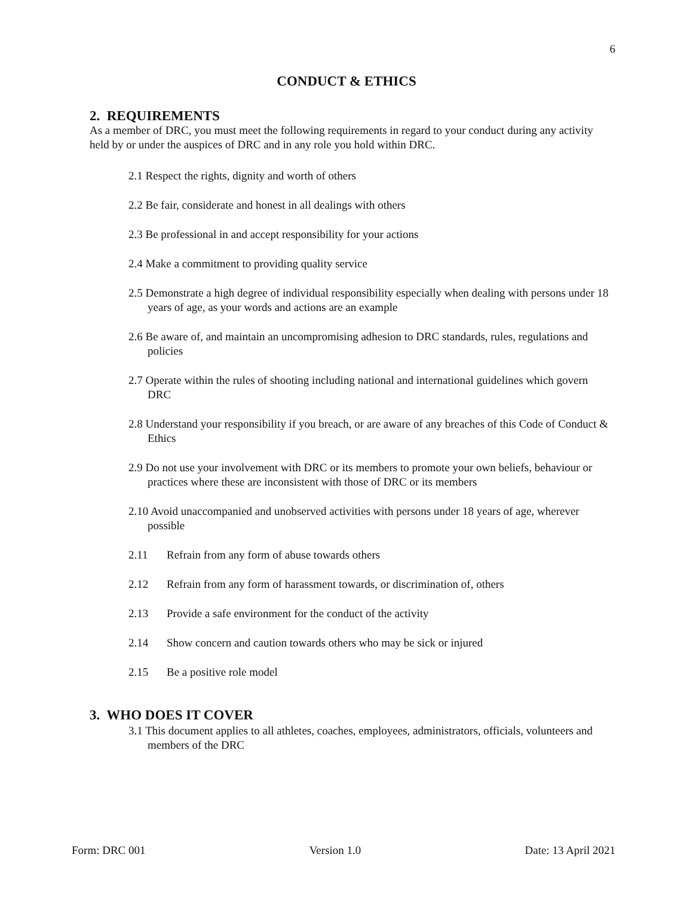6
CONDUCT & ETHICS
2. REQUIREMENTS
As a member of DRC, you must meet the following requirements in regard to your conduct during any activity held by or under the auspices of DRC and in any role you hold within DRC.
2.1 Respect the rights, dignity and worth of others
2.2 Be fair, considerate and honest in all dealings with others
2.3 Be professional in and accept responsibility for your actions
2.4 Make a commitment to providing quality service
2.5 Demonstrate a high degree of individual responsibility especially when dealing with persons under 18 years of age, as your words and actions are an example
2.6 Be aware of, and maintain an uncompromising adhesion to DRC standards, rules, regulations and policies
2.7 Operate within the rules of shooting including national and international guidelines which govern DRC
2.8 Understand your responsibility if you breach, or are aware of any breaches of this Code of Conduct & Ethics
2.9 Do not use your involvement with DRC or its members to promote your own beliefs, behaviour or practices where these are inconsistent with those of DRC or its members
2.10 Avoid unaccompanied and unobserved activities with persons under 18 years of age, wherever possible
2.11 Refrain from any form of abuse towards others
2.12 Refrain from any form of harassment towards, or discrimination of, others
2.13 Provide a safe environment for the conduct of the activity
2.14 Show concern and caution towards others who may be sick or injured
2.15 Be a positive role model
3. WHO DOES IT COVER
3.1 This document applies to all athletes, coaches, employees, administrators, officials, volunteers and members of the DRC
Form: DRC 001 Version 1.0 Date: 13 April 2021